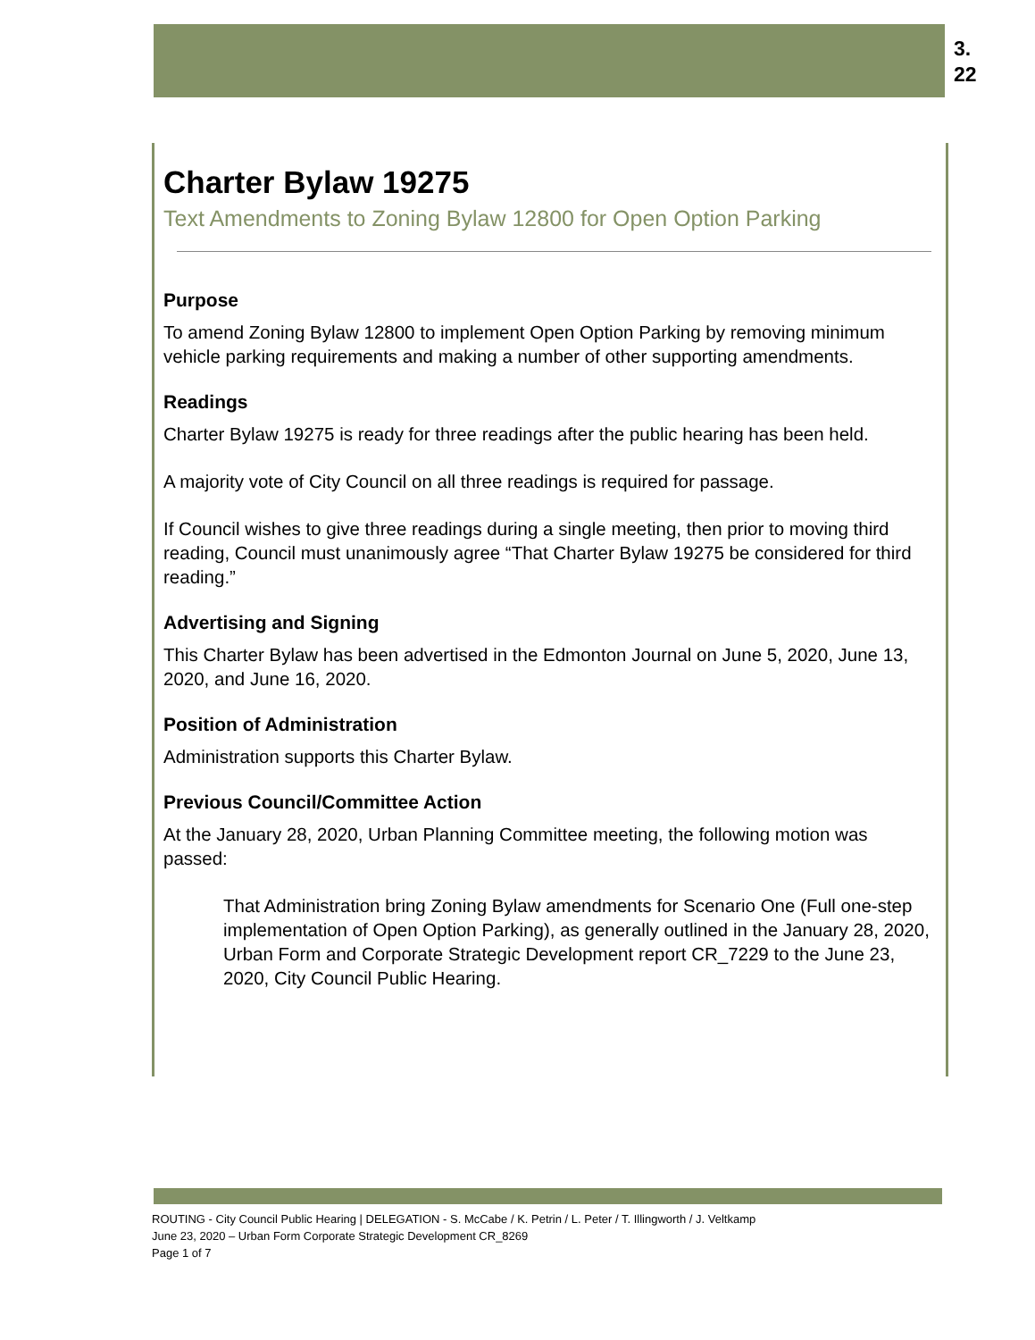3.
22
Charter Bylaw 19275
Text Amendments to Zoning Bylaw 12800 for Open Option Parking
Purpose
To amend Zoning Bylaw 12800 to implement Open Option Parking by removing minimum vehicle parking requirements and making a number of other supporting amendments.
Readings
Charter Bylaw 19275 is ready for three readings after the public hearing has been held.
A majority vote of City Council on all three readings is required for passage.
If Council wishes to give three readings during a single meeting, then prior to moving third reading, Council must unanimously agree “That Charter Bylaw 19275 be considered for third reading.”
Advertising and Signing
This Charter Bylaw has been advertised in the Edmonton Journal on June 5, 2020, June 13, 2020, and June 16, 2020.
Position of Administration
Administration supports this Charter Bylaw.
Previous Council/Committee Action
At the January 28, 2020, Urban Planning Committee meeting, the following motion was passed:
That Administration bring Zoning Bylaw amendments for Scenario One (Full one-step implementation of Open Option Parking), as generally outlined in the January 28, 2020, Urban Form and Corporate Strategic Development report CR_7229 to the June 23, 2020, City Council Public Hearing.
ROUTING - City Council Public Hearing | DELEGATION - S. McCabe / K. Petrin / L. Peter / T. Illingworth / J. Veltkamp
June 23, 2020 – Urban Form Corporate Strategic Development CR_8269
Page 1 of 7